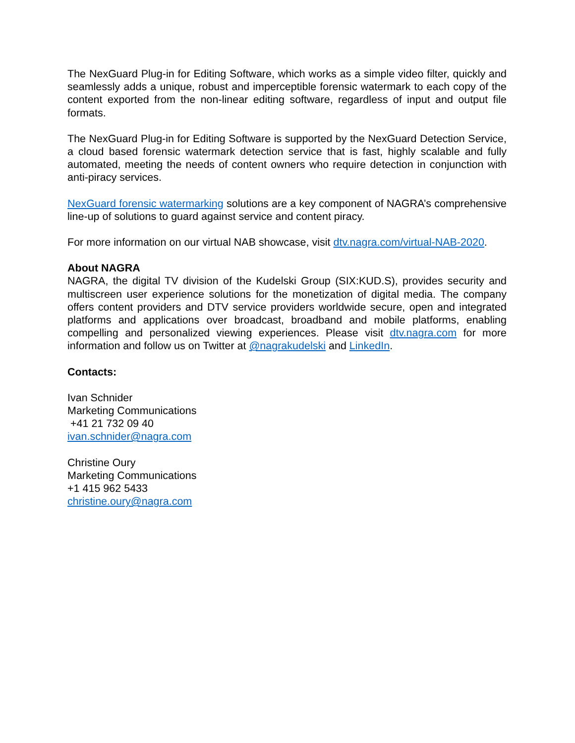The NexGuard Plug-in for Editing Software, which works as a simple video filter, quickly and seamlessly adds a unique, robust and imperceptible forensic watermark to each copy of the content exported from the non-linear editing software, regardless of input and output file formats.
The NexGuard Plug-in for Editing Software is supported by the NexGuard Detection Service, a cloud based forensic watermark detection service that is fast, highly scalable and fully automated, meeting the needs of content owners who require detection in conjunction with anti-piracy services.
NexGuard forensic watermarking solutions are a key component of NAGRA’s comprehensive line-up of solutions to guard against service and content piracy.
For more information on our virtual NAB showcase, visit dtv.nagra.com/virtual-NAB-2020.
About NAGRA
NAGRA, the digital TV division of the Kudelski Group (SIX:KUD.S), provides security and multiscreen user experience solutions for the monetization of digital media. The company offers content providers and DTV service providers worldwide secure, open and integrated platforms and applications over broadcast, broadband and mobile platforms, enabling compelling and personalized viewing experiences. Please visit dtv.nagra.com for more information and follow us on Twitter at @nagrakudelski and LinkedIn.
Contacts:
Ivan Schnider
Marketing Communications
+41 21 732 09 40
ivan.schnider@nagra.com
Christine Oury
Marketing Communications
+1 415 962 5433
christine.oury@nagra.com